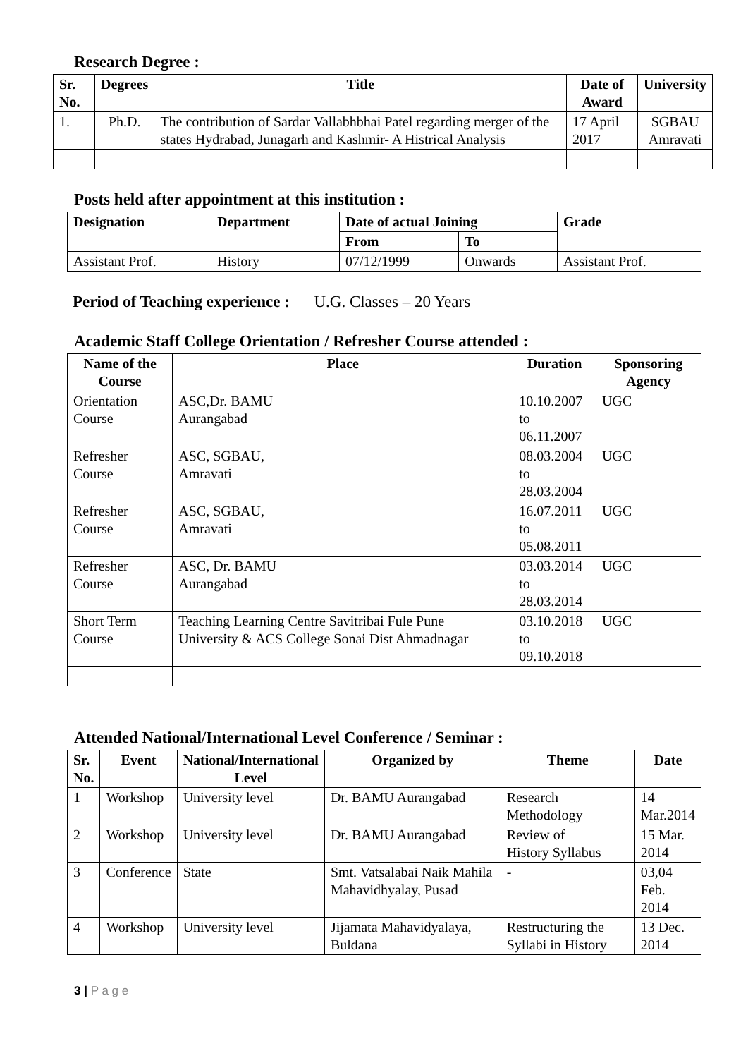Research Degree :
| Sr. No. | Degrees | Title | Date of Award | University |
| --- | --- | --- | --- | --- |
| 1. | Ph.D. | The contribution of Sardar Vallabhbhai Patel regarding merger of the states Hydrabad, Junagarh and Kashmir- A Histrical Analysis | 17 April 2017 | SGBAU Amravati |
Posts held after appointment at this institution :
| Designation | Department | Date of actual Joining | | Grade |
| --- | --- | --- | --- | --- |
| | | From | To | |
| Assistant Prof. | History | 07/12/1999 | Onwards | Assistant Prof. |
Period of Teaching experience : U.G. Classes – 20 Years
Academic Staff College Orientation / Refresher Course attended :
| Name of the Course | Place | Duration | Sponsoring Agency |
| --- | --- | --- | --- |
| Orientation Course | ASC,Dr. BAMU Aurangabad | 10.10.2007 to 06.11.2007 | UGC |
| Refresher Course | ASC, SGBAU, Amravati | 08.03.2004 to 28.03.2004 | UGC |
| Refresher Course | ASC, SGBAU, Amravati | 16.07.2011 to 05.08.2011 | UGC |
| Refresher Course | ASC, Dr. BAMU Aurangabad | 03.03.2014 to 28.03.2014 | UGC |
| Short Term Course | Teaching Learning Centre Savitribai Fule Pune University & ACS College Sonai Dist Ahmadnagar | 03.10.2018 to 09.10.2018 | UGC |
Attended National/International Level Conference / Seminar :
| Sr. No. | Event | National/International Level | Organized by | Theme | Date |
| --- | --- | --- | --- | --- | --- |
| 1 | Workshop | University level | Dr. BAMU Aurangabad | Research Methodology | 14 Mar.2014 |
| 2 | Workshop | University level | Dr. BAMU Aurangabad | Review of History Syllabus | 15 Mar. 2014 |
| 3 | Conference | State | Smt. Vatsalabai Naik Mahila Mahavidhyalay, Pusad | - | 03,04 Feb. 2014 |
| 4 | Workshop | University level | Jijamata Mahavidyalaya, Buldana | Restructuring the Syllabi in History | 13 Dec. 2014 |
3 | P a g e